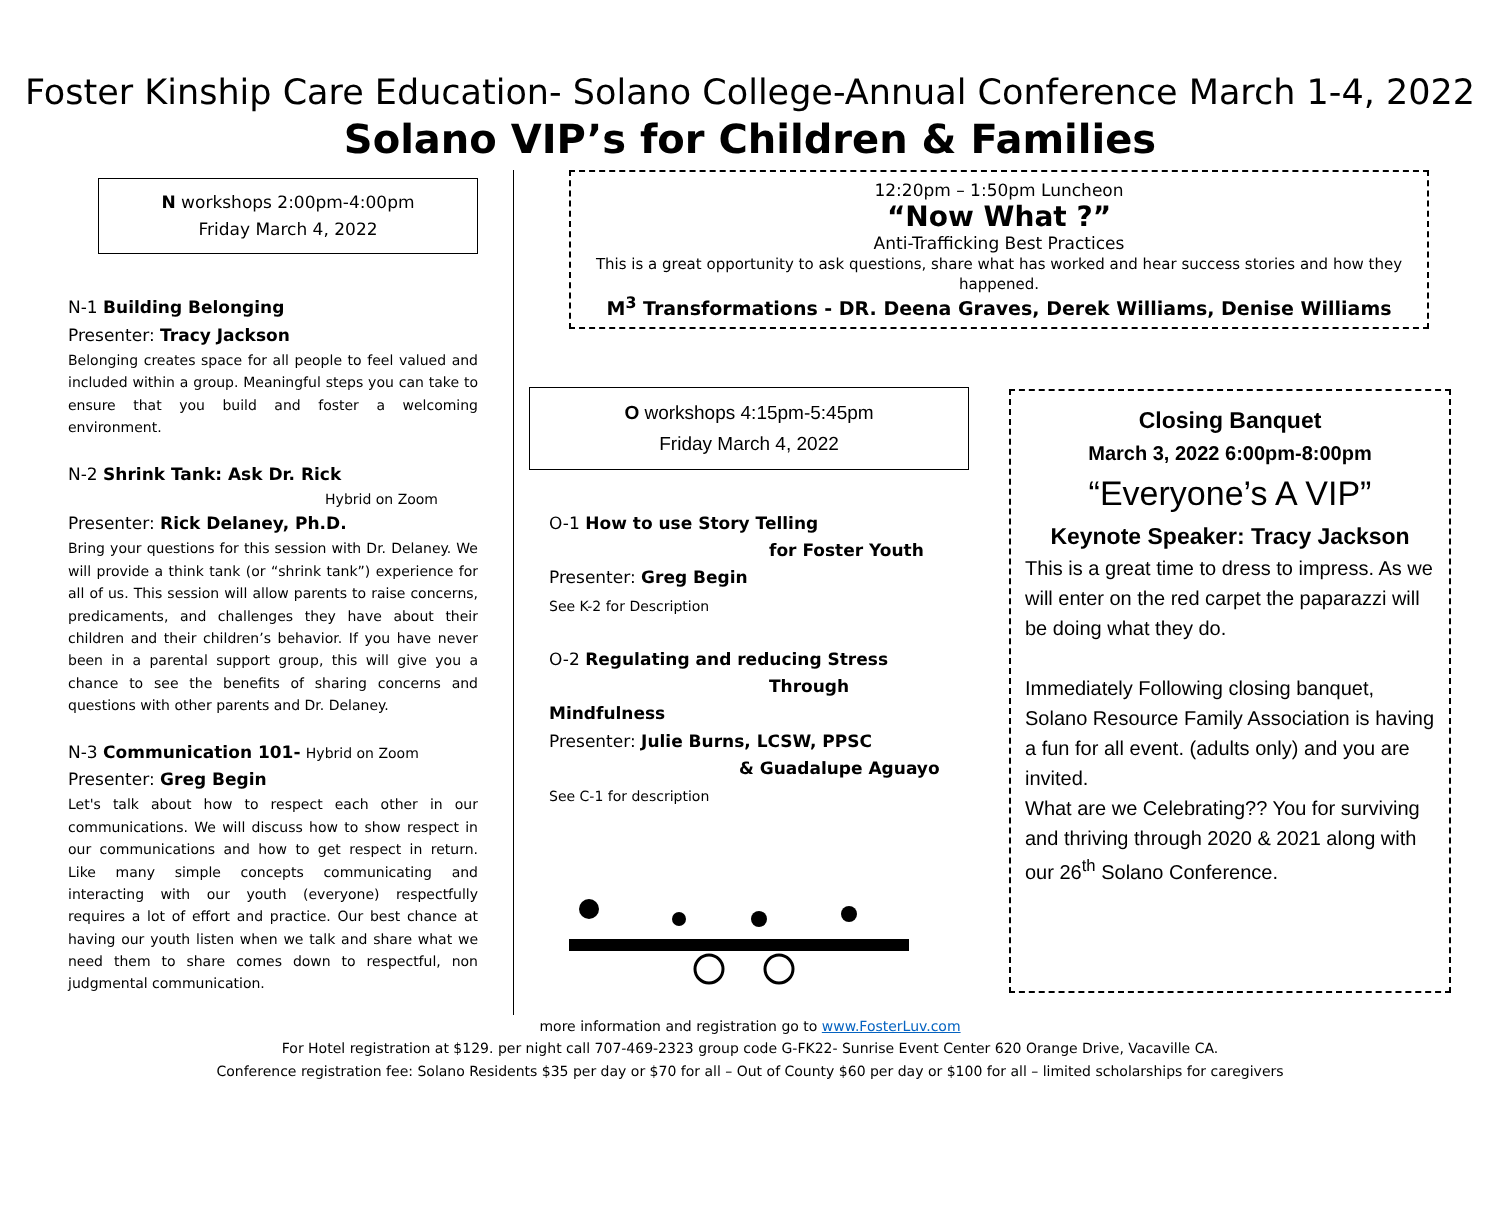Foster Kinship Care Education- Solano College-Annual Conference March 1-4, 2022
Solano VIP’s for Children & Families
N workshops 2:00pm-4:00pm
Friday March 4, 2022
N-1 Building Belonging
Presenter: Tracy Jackson
Belonging creates space for all people to feel valued and included within a group. Meaningful steps you can take to ensure that you build and foster a welcoming environment.
N-2 Shrink Tank: Ask Dr. Rick
Hybrid on Zoom
Presenter: Rick Delaney, Ph.D.
Bring your questions for this session with Dr. Delaney. We will provide a think tank (or “shrink tank”) experience for all of us. This session will allow parents to raise concerns, predicaments, and challenges they have about their children and their children’s behavior. If you have never been in a parental support group, this will give you a chance to see the benefits of sharing concerns and questions with other parents and Dr. Delaney.
N-3 Communication 101- Hybrid on Zoom
Presenter: Greg Begin
Let's talk about how to respect each other in our communications. We will discuss how to show respect in our communications and how to get respect in return. Like many simple concepts communicating and interacting with our youth (everyone) respectfully requires a lot of effort and practice. Our best chance at having our youth listen when we talk and share what we need them to share comes down to respectful, non judgmental communication.
12:20pm – 1:50pm Luncheon
“Now What ?”
Anti-Trafficking Best Practices
This is a great opportunity to ask questions, share what has worked and hear success stories and how they happened.
M<sup>3</sup> Transformations - DR. Deena Graves, Derek Williams, Denise Williams
O workshops 4:15pm-5:45pm
Friday March 4, 2022
O-1 How to use Story Telling
for Foster Youth
Presenter: Greg Begin
See K-2 for Description
O-2 Regulating and reducing Stress
Through Mindfulness
Presenter: Julie Burns, LCSW, PPSC
& Guadalupe Aguayo
See C-1 for description
Closing Banquet
March 3, 2022 6:00pm-8:00pm
“Everyone’s A VIP”
Keynote Speaker: Tracy Jackson
This is a great time to dress to impress. As we will enter on the red carpet the paparazzi will be doing what they do.
Immediately Following closing banquet, Solano Resource Family Association is having a fun for all event. (adults only) and you are invited.
What are we Celebrating?? You for surviving and thriving through 2020 & 2021 along with our 26<sup>th</sup> Solano Conference.
more information and registration go to www.FosterLuv.com
For Hotel registration at $129. per night call 707-469-2323 group code G-FK22- Sunrise Event Center 620 Orange Drive, Vacaville CA.
Conference registration fee: Solano Residents $35 per day or $70 for all – Out of County $60 per day or $100 for all – limited scholarships for caregivers